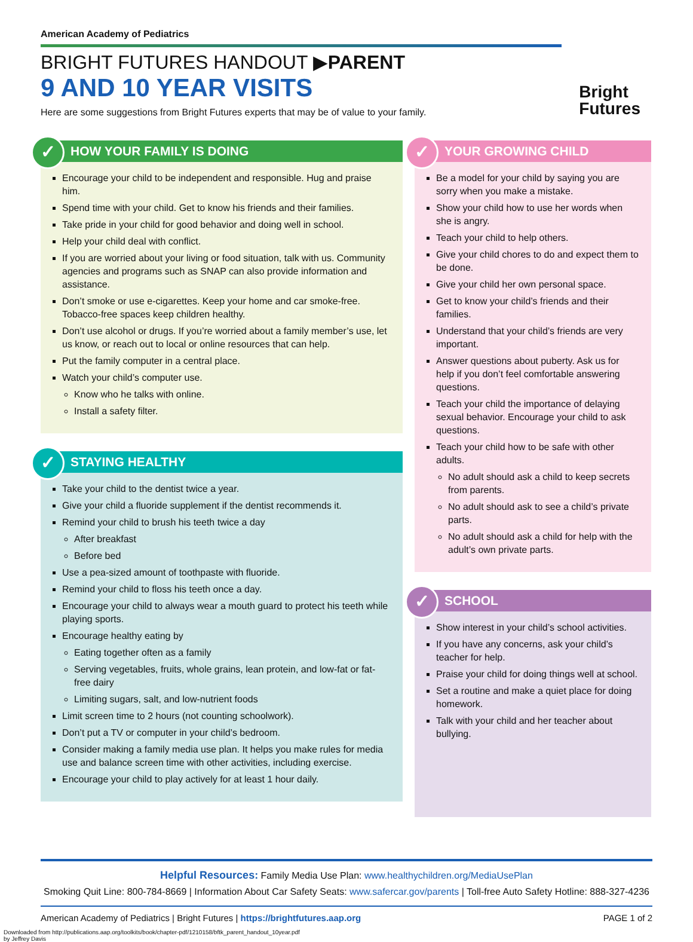American Academy of Pediatrics
BRIGHT FUTURES HANDOUT ▶PARENT
9 AND 10 YEAR VISITS
Here are some suggestions from Bright Futures experts that may be of value to your family.
Bright
Futures
✓ HOW YOUR FAMILY IS DOING
Encourage your child to be independent and responsible. Hug and praise him.
Spend time with your child. Get to know his friends and their families.
Take pride in your child for good behavior and doing well in school.
Help your child deal with conflict.
If you are worried about your living or food situation, talk with us. Community agencies and programs such as SNAP can also provide information and assistance.
Don’t smoke or use e-cigarettes. Keep your home and car smoke-free. Tobacco-free spaces keep children healthy.
Don’t use alcohol or drugs. If you’re worried about a family member’s use, let us know, or reach out to local or online resources that can help.
Put the family computer in a central place.
Watch your child’s computer use.
Know who he talks with online.
Install a safety filter.
✓ STAYING HEALTHY
Take your child to the dentist twice a year.
Give your child a fluoride supplement if the dentist recommends it.
Remind your child to brush his teeth twice a day
After breakfast
Before bed
Use a pea-sized amount of toothpaste with fluoride.
Remind your child to floss his teeth once a day.
Encourage your child to always wear a mouth guard to protect his teeth while playing sports.
Encourage healthy eating by
Eating together often as a family
Serving vegetables, fruits, whole grains, lean protein, and low-fat or fat-free dairy
Limiting sugars, salt, and low-nutrient foods
Limit screen time to 2 hours (not counting schoolwork).
Don’t put a TV or computer in your child’s bedroom.
Consider making a family media use plan. It helps you make rules for media use and balance screen time with other activities, including exercise.
Encourage your child to play actively for at least 1 hour daily.
✓ YOUR GROWING CHILD
Be a model for your child by saying you are sorry when you make a mistake.
Show your child how to use her words when she is angry.
Teach your child to help others.
Give your child chores to do and expect them to be done.
Give your child her own personal space.
Get to know your child’s friends and their families.
Understand that your child’s friends are very important.
Answer questions about puberty. Ask us for help if you don’t feel comfortable answering questions.
Teach your child the importance of delaying sexual behavior. Encourage your child to ask questions.
Teach your child how to be safe with other adults.
No adult should ask a child to keep secrets from parents.
No adult should ask to see a child’s private parts.
No adult should ask a child for help with the adult’s own private parts.
✓ SCHOOL
Show interest in your child’s school activities.
If you have any concerns, ask your child’s teacher for help.
Praise your child for doing things well at school.
Set a routine and make a quiet place for doing homework.
Talk with your child and her teacher about bullying.
Helpful Resources: Family Media Use Plan: www.healthychildren.org/MediaUsePlan
Smoking Quit Line: 800-784-8669 | Information About Car Safety Seats: www.safercar.gov/parents | Toll-free Auto Safety Hotline: 888-327-4236
American Academy of Pediatrics | Bright Futures | https://brightfutures.aap.org PAGE 1 of 2
Downloaded from http://publications.aap.org/toolkits/book/chapter-pdf/1210158/bftk_parent_handout_10year.pdf
by Jeffrey Davis